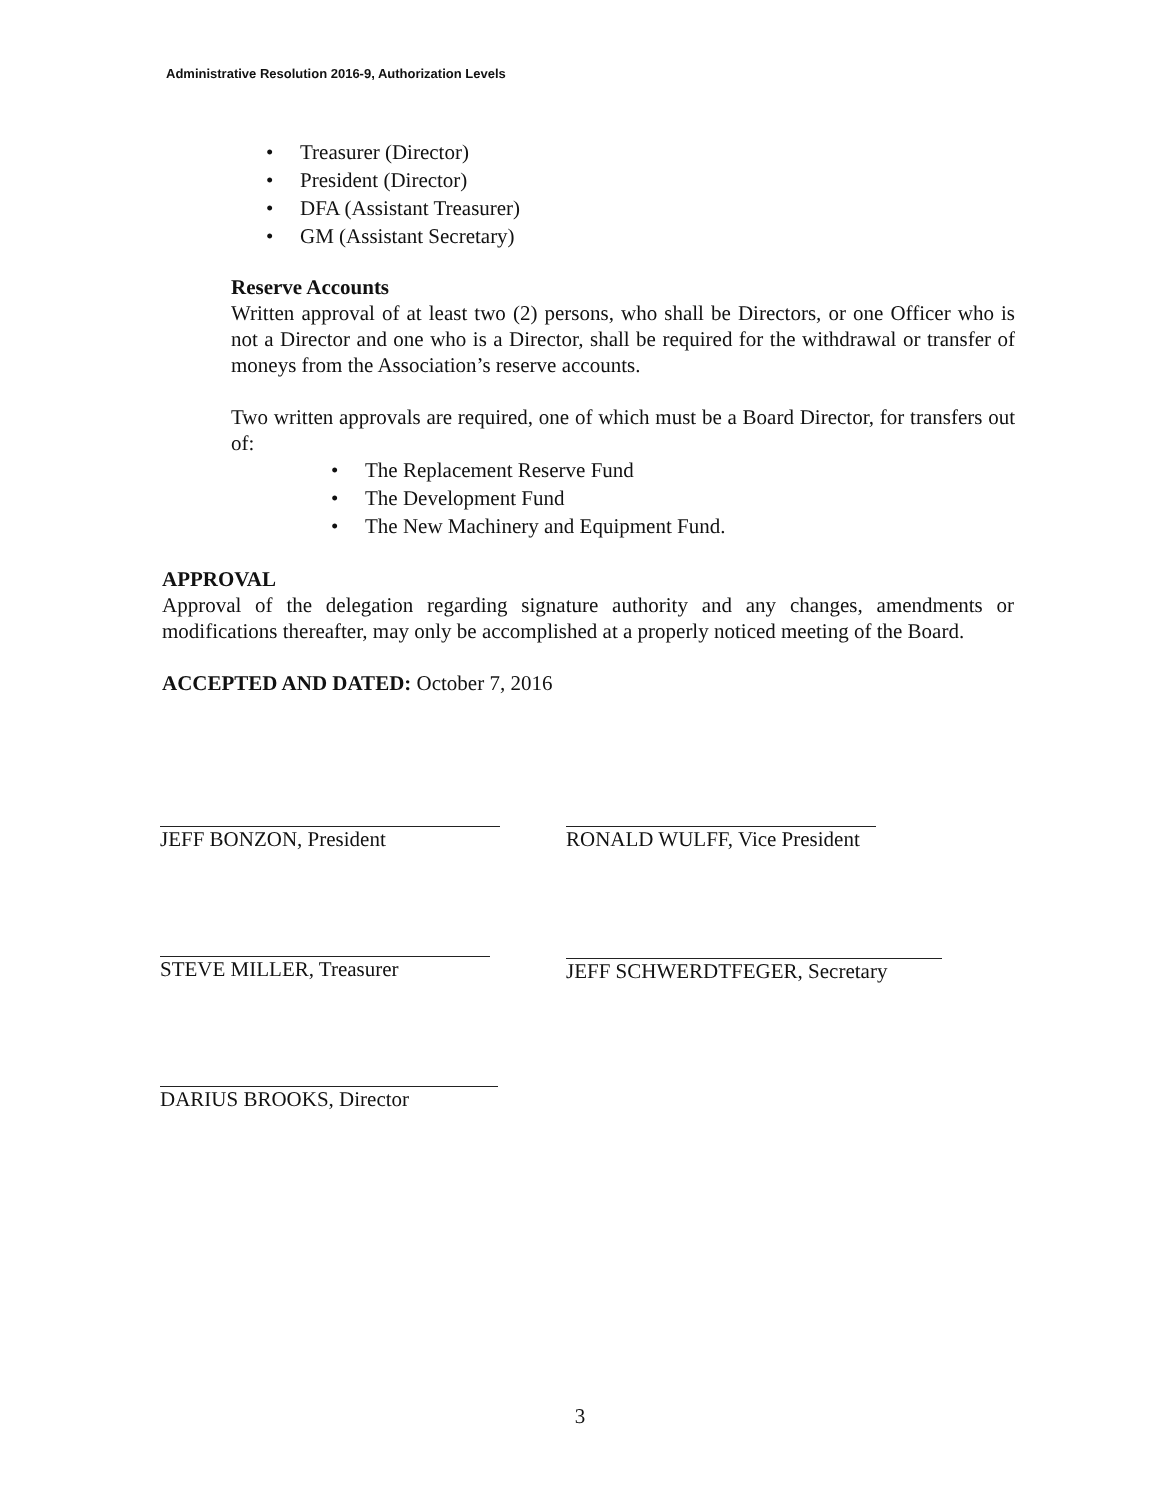Administrative Resolution 2016-9, Authorization Levels
• Treasurer (Director)
• President (Director)
• DFA (Assistant Treasurer)
• GM (Assistant Secretary)
Reserve Accounts
Written approval of at least two (2) persons, who shall be Directors, or one Officer who is not a Director and one who is a Director, shall be required for the withdrawal or transfer of moneys from the Association’s reserve accounts.
Two written approvals are required, one of which must be a Board Director, for transfers out of:
• The Replacement Reserve Fund
• The Development Fund
• The New Machinery and Equipment Fund.
APPROVAL
Approval of the delegation regarding signature authority and any changes, amendments or modifications thereafter, may only be accomplished at a properly noticed meeting of the Board.
ACCEPTED AND DATED: October 7, 2016
JEFF BONZON, President
RONALD WULFF, Vice President
STEVE MILLER, Treasurer JEFF SCHWERDTFEGER, Secretary
DARIUS BROOKS, Director
3